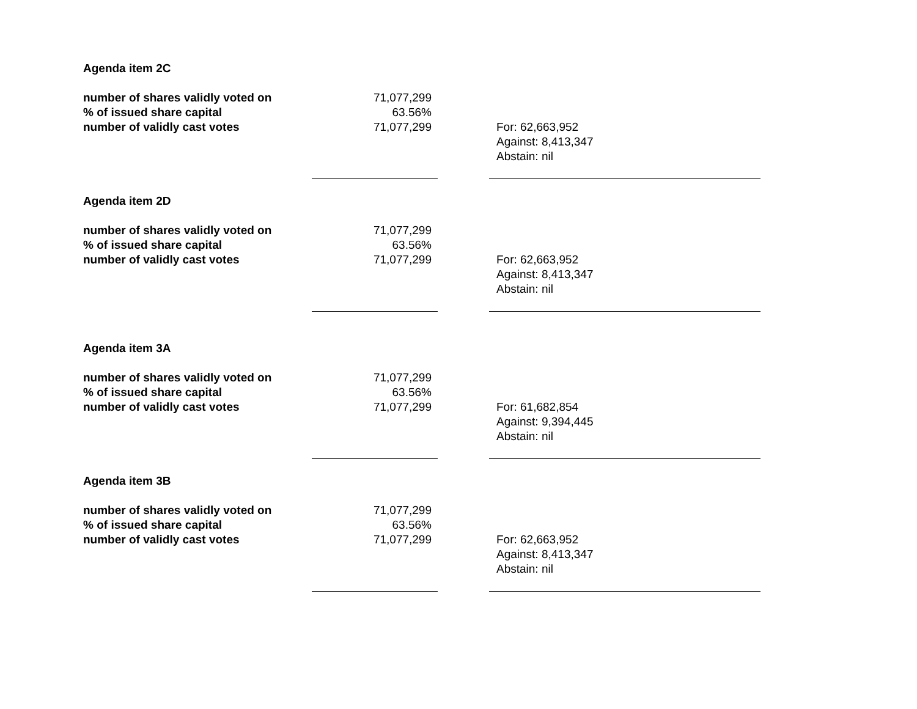| Agenda item 2C | | | |
| number of shares validly voted on | 71,077,299 | | |
| % of issued share capital | 63.56% | | |
| number of validly cast votes | 71,077,299 | | For: 62,663,952 Against: 8,413,347 Abstain: nil |
| Agenda item 2D | | | |
| number of shares validly voted on | 71,077,299 | | |
| % of issued share capital | 63.56% | | |
| number of validly cast votes | 71,077,299 | | For: 62,663,952 Against: 8,413,347 Abstain: nil |
| Agenda item 3A | | | |
| number of shares validly voted on | 71,077,299 | | |
| % of issued share capital | 63.56% | | |
| number of validly cast votes | 71,077,299 | | For: 61,682,854 Against: 9,394,445 Abstain: nil |
| Agenda item 3B | | | |
| number of shares validly voted on | 71,077,299 | | |
| % of issued share capital | 63.56% | | |
| number of validly cast votes | 71,077,299 | | For: 62,663,952 Against: 8,413,347 Abstain: nil |